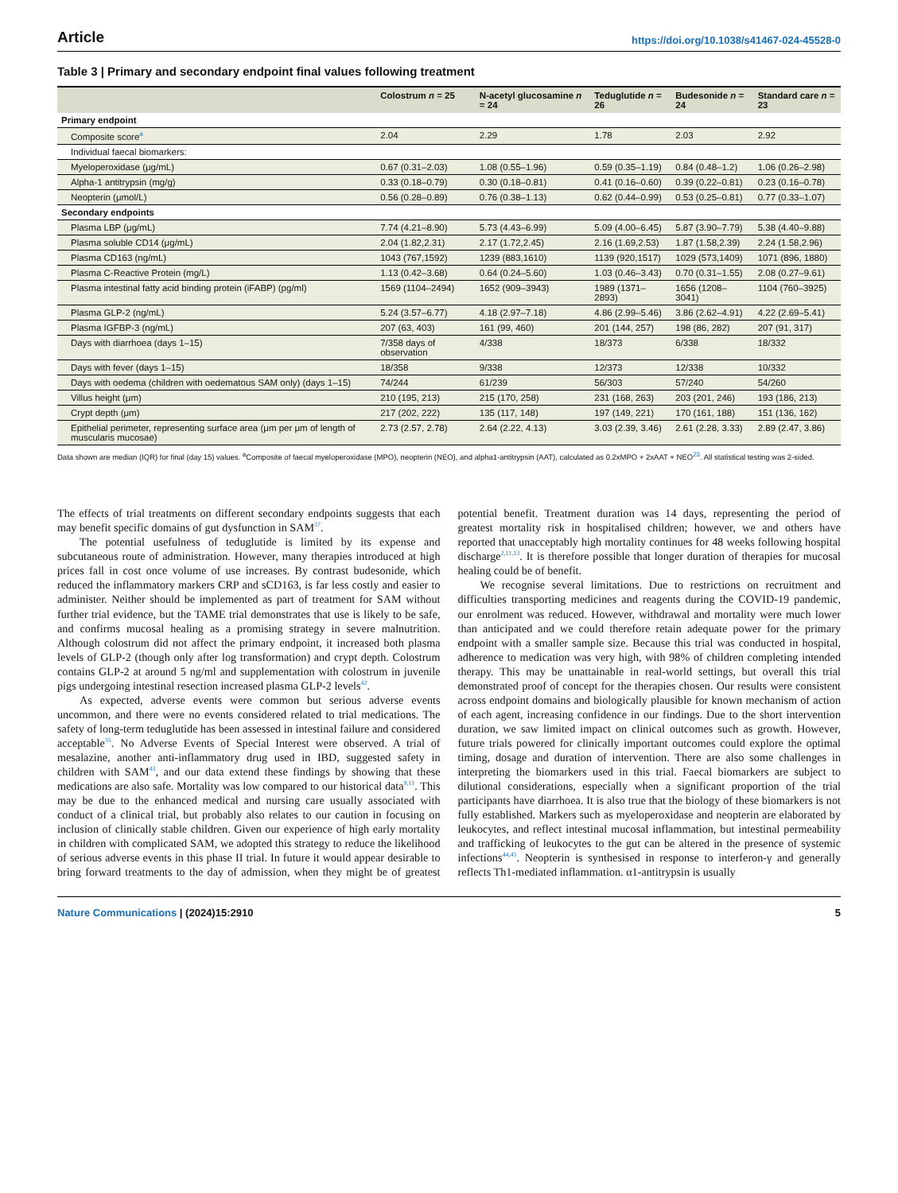Article https://doi.org/10.1038/s41467-024-45528-0
Table 3 | Primary and secondary endpoint final values following treatment
| | Colostrum n = 25 | N-acetyl glucosamine n = 24 | Teduglutide n = 26 | Budesonide n = 24 | Standard care n = 23 |
| --- | --- | --- | --- | --- | --- |
| Primary endpoint | | | | | |
| Composite score<sup>a</sup> | 2.04 | 2.29 | 1.78 | 2.03 | 2.92 |
| Individual faecal biomarkers: | | | | | |
| Myeloperoxidase (μg/mL) | 0.67 (0.31–2.03) | 1.08 (0.55–1.96) | 0.59 (0.35–1.19) | 0.84 (0.48–1.2) | 1.06 (0.26–2.98) |
| Alpha-1 antitrypsin (mg/g) | 0.33 (0.18–0.79) | 0.30 (0.18–0.81) | 0.41 (0.16–0.60) | 0.39 (0.22–0.81) | 0.23 (0.16–0.78) |
| Neopterin (μmol/L) | 0.56 (0.28–0.89) | 0.76 (0.38–1.13) | 0.62 (0.44–0.99) | 0.53 (0.25–0.81) | 0.77 (0.33–1.07) |
| Secondary endpoints | | | | | |
| Plasma LBP (μg/mL) | 7.74 (4.21–8.90) | 5.73 (4.43–6.99) | 5.09 (4.00–6.45) | 5.87 (3.90–7.79) | 5.38 (4.40–9.88) |
| Plasma soluble CD14 (μg/mL) | 2.04 (1.82,2.31) | 2.17 (1.72,2.45) | 2.16 (1.69,2.53) | 1.87 (1.58,2.39) | 2.24 (1.58,2.96) |
| Plasma CD163 (ng/mL) | 1043 (767,1592) | 1239 (883,1610) | 1139 (920,1517) | 1029 (573,1409) | 1071 (896, 1880) |
| Plasma C-Reactive Protein (mg/L) | 1.13 (0.42–3.68) | 0.64 (0.24–5.60) | 1.03 (0.46–3.43) | 0.70 (0.31–1.55) | 2.08 (0.27–9.61) |
| Plasma intestinal fatty acid binding protein (iFABP) (pg/ml) | 1569 (1104–2494) | 1652 (909–3943) | 1989 (1371–2893) | 1656 (1208–3041) | 1104 (760–3925) |
| Plasma GLP-2 (ng/mL) | 5.24 (3.57–6.77) | 4.18 (2.97–7.18) | 4.86 (2.99–5.46) | 3.86 (2.62–4.91) | 4.22 (2.69–5.41) |
| Plasma IGFBP-3 (ng/mL) | 207 (63, 403) | 161 (99, 460) | 201 (144, 257) | 198 (86, 282) | 207 (91, 317) |
| Days with diarrhoea (days 1–15) | 7/358 days of observation | 4/338 | 18/373 | 6/338 | 18/332 |
| Days with fever (days 1–15) | 18/358 | 9/338 | 12/373 | 12/338 | 10/332 |
| Days with oedema (children with oedematous SAM only) (days 1–15) | 74/244 | 61/239 | 56/303 | 57/240 | 54/260 |
| Villus height (μm) | 210 (195, 213) | 215 (170, 258) | 231 (168, 263) | 203 (201, 246) | 193 (186, 213) |
| Crypt depth (μm) | 217 (202, 222) | 135 (117, 148) | 197 (149, 221) | 170 (161, 188) | 151 (136, 162) |
| Epithelial perimeter, representing surface area (μm per μm of length of muscularis mucosae) | 2.73 (2.57, 2.78) | 2.64 (2.22, 4.13) | 3.03 (2.39, 3.46) | 2.61 (2.28, 3.33) | 2.89 (2.47, 3.86) |
Data shown are median (IQR) for final (day 15) values. <sup>a</sup>Composite of faecal myeloperoxidase (MPO), neopterin (NEO), and alpha1-antitrypsin (AAT), calculated as 0.2xMPO + 2xAAT + NEO<sup>23</sup>. All statistical testing was 2-sided.
The effects of trial treatments on different secondary endpoints suggests that each may benefit specific domains of gut dysfunction in SAM<sup>37</sup>.
The potential usefulness of teduglutide is limited by its expense and subcutaneous route of administration. However, many therapies introduced at high prices fall in cost once volume of use increases. By contrast budesonide, which reduced the inflammatory markers CRP and sCD163, is far less costly and easier to administer. Neither should be implemented as part of treatment for SAM without further trial evidence, but the TAME trial demonstrates that use is likely to be safe, and confirms mucosal healing as a promising strategy in severe malnutrition. Although colostrum did not affect the primary endpoint, it increased both plasma levels of GLP-2 (though only after log transformation) and crypt depth. Colostrum contains GLP-2 at around 5 ng/ml and supplementation with colostrum in juvenile pigs undergoing intestinal resection increased plasma GLP-2 levels<sup>42</sup>.
As expected, adverse events were common but serious adverse events uncommon, and there were no events considered related to trial medications. The safety of long-term teduglutide has been assessed in intestinal failure and considered acceptable<sup>35</sup>. No Adverse Events of Special Interest were observed. A trial of mesalazine, another anti-inflammatory drug used in IBD, suggested safety in children with SAM<sup>43</sup>, and our data extend these findings by showing that these medications are also safe. Mortality was low compared to our historical data<sup>9,11</sup>. This may be due to the enhanced medical and nursing care usually associated with conduct of a clinical trial, but probably also relates to our caution in focusing on inclusion of clinically stable children. Given our experience of high early mortality in children with complicated SAM, we adopted this strategy to reduce the likelihood of serious adverse events in this phase II trial. In future it would appear desirable to bring forward treatments to the day of admission, when they might be of greatest potential benefit. Treatment duration was 14 days, representing the period of greatest mortality risk in hospitalised children; however, we and others have reported that unacceptably high mortality continues for 48 weeks following hospital discharge<sup>2,11,13</sup>. It is therefore possible that longer duration of therapies for mucosal healing could be of benefit.
We recognise several limitations. Due to restrictions on recruitment and difficulties transporting medicines and reagents during the COVID-19 pandemic, our enrolment was reduced. However, withdrawal and mortality were much lower than anticipated and we could therefore retain adequate power for the primary endpoint with a smaller sample size. Because this trial was conducted in hospital, adherence to medication was very high, with 98% of children completing intended therapy. This may be unattainable in real-world settings, but overall this trial demonstrated proof of concept for the therapies chosen. Our results were consistent across endpoint domains and biologically plausible for known mechanism of action of each agent, increasing confidence in our findings. Due to the short intervention duration, we saw limited impact on clinical outcomes such as growth. However, future trials powered for clinically important outcomes could explore the optimal timing, dosage and duration of intervention. There are also some challenges in interpreting the biomarkers used in this trial. Faecal biomarkers are subject to dilutional considerations, especially when a significant proportion of the trial participants have diarrhoea. It is also true that the biology of these biomarkers is not fully established. Markers such as myeloperoxidase and neopterin are elaborated by leukocytes, and reflect intestinal mucosal inflammation, but intestinal permeability and trafficking of leukocytes to the gut can be altered in the presence of systemic infections<sup>44,45</sup>. Neopterin is synthesised in response to interferon-γ and generally reflects Th1-mediated inflammation. α1-antitrypsin is usually
Nature Communications | (2024)15:2910
5